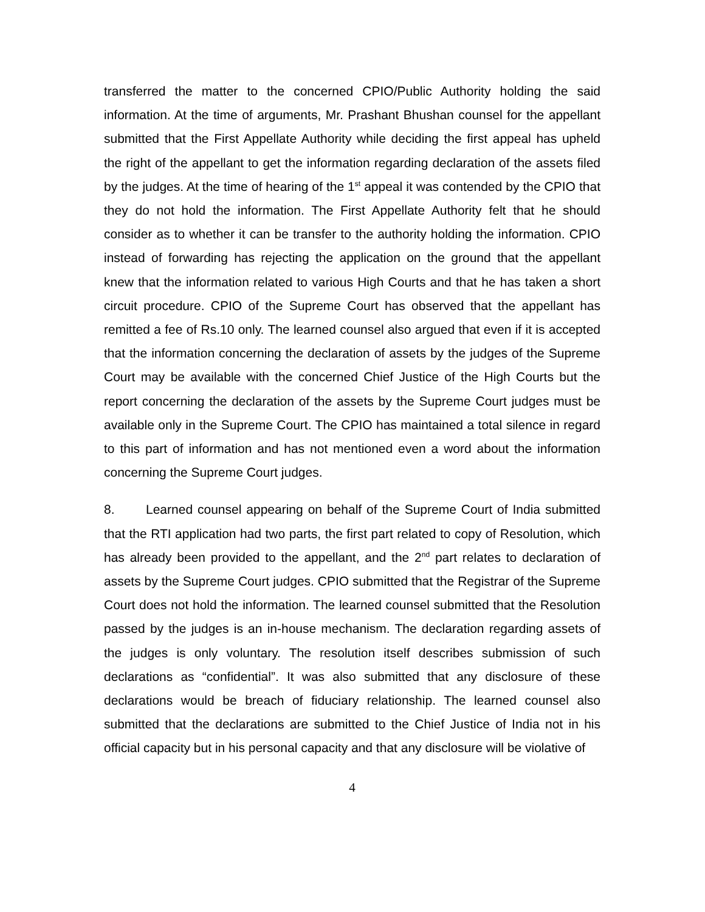transferred the matter to the concerned CPIO/Public Authority holding the said information. At the time of arguments, Mr. Prashant Bhushan counsel for the appellant submitted that the First Appellate Authority while deciding the first appeal has upheld the right of the appellant to get the information regarding declaration of the assets filed by the judges. At the time of hearing of the 1<sup>st</sup> appeal it was contended by the CPIO that they do not hold the information. The First Appellate Authority felt that he should consider as to whether it can be transfer to the authority holding the information. CPIO instead of forwarding has rejecting the application on the ground that the appellant knew that the information related to various High Courts and that he has taken a short circuit procedure. CPIO of the Supreme Court has observed that the appellant has remitted a fee of Rs.10 only. The learned counsel also argued that even if it is accepted that the information concerning the declaration of assets by the judges of the Supreme Court may be available with the concerned Chief Justice of the High Courts but the report concerning the declaration of the assets by the Supreme Court judges must be available only in the Supreme Court. The CPIO has maintained a total silence in regard to this part of information and has not mentioned even a word about the information concerning the Supreme Court judges.
8. Learned counsel appearing on behalf of the Supreme Court of India submitted that the RTI application had two parts, the first part related to copy of Resolution, which has already been provided to the appellant, and the 2<sup>nd</sup> part relates to declaration of assets by the Supreme Court judges. CPIO submitted that the Registrar of the Supreme Court does not hold the information. The learned counsel submitted that the Resolution passed by the judges is an in-house mechanism. The declaration regarding assets of the judges is only voluntary. The resolution itself describes submission of such declarations as “confidential”. It was also submitted that any disclosure of these declarations would be breach of fiduciary relationship. The learned counsel also submitted that the declarations are submitted to the Chief Justice of India not in his official capacity but in his personal capacity and that any disclosure will be violative of
4